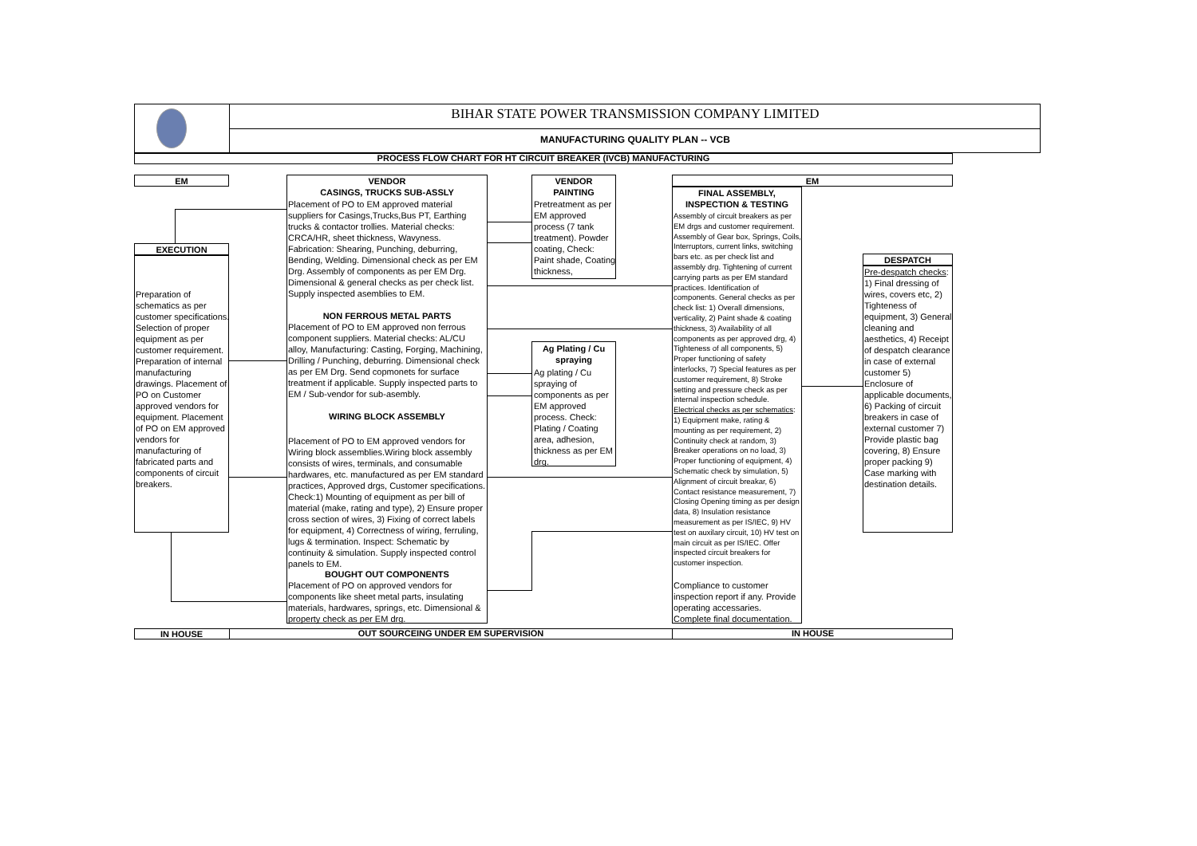BIHAR STATE POWER TRANSMISSION COMPANY LIMITED
MANUFACTURING QUALITY PLAN -- VCB
PROCESS FLOW CHART FOR HT CIRCUIT BREAKER (IVCB) MANUFACTURING
EM
EXECUTION
Preparation of schematics as per customer specifications. Selection of proper equipment as per customer requirement. Preparation of internal manufacturing drawings. Placement of PO on Customer approved vendors for equipment. Placement of PO on EM approved vendors for manufacturing of fabricated parts and components of circuit breakers.
VENDOR
CASINGS, TRUCKS SUB-ASSLY
Placement of PO to EM approved material suppliers for Casings,Trucks,Bus PT, Earthing trucks & contactor trollies. Material checks: CRCA/HR, sheet thickness, Wavyness. Fabrication: Shearing, Punching, deburring, Bending, Welding. Dimensional check as per EM Drg. Assembly of components as per EM Drg. Dimensional & general checks as per check list. Supply inspected asemblies to EM.
NON FERROUS METAL PARTS
Placement of PO to EM approved non ferrous component suppliers. Material checks: AL/CU alloy, Manufacturing: Casting, Forging, Machining, Drilling / Punching, deburring. Dimensional check as per EM Drg. Send copmonets for surface treatment if applicable. Supply inspected parts to EM / Sub-vendor for sub-asembly.
WIRING BLOCK ASSEMBLY
Placement of PO to EM approved vendors for Wiring block assemblies.Wiring block assembly consists of wires, terminals, and consumable hardwares, etc. manufactured as per EM standard practices, Approved drgs, Customer specifications. Check:1) Mounting of equipment as per bill of material (make, rating and type), 2) Ensure proper cross section of wires, 3) Fixing of correct labels for equipment, 4) Correctness of wiring, ferruling, lugs & termination. Inspect: Schematic by continuity & simulation. Supply inspected control panels to EM.
BOUGHT OUT COMPONENTS
Placement of PO on approved vendors for components like sheet metal parts, insulating materials, hardwares, springs, etc. Dimensional & property check as per EM drg.
VENDOR
PAINTING
Pretreatment as per EM approved process (7 tank treatment). Powder coating, Check: Paint shade, Coating thickness,
Ag Plating / Cu spraying
Ag plating / Cu spraying of components as per EM approved process. Check: Plating / Coating area, adhesion, thickness as per EM drg.
EM
FINAL ASSEMBLY,
INSPECTION & TESTING
Assembly of circuit breakers as per EM drgs and customer requirement. Assembly of Gear box, Springs, Coils, Interruptors, current links, switching bars etc. as per check list and assembly drg. Tightening of current carrying parts as per EM standard practices. Identification of components. General checks as per check list: 1) Overall dimensions, verticality, 2) Paint shade & coating thickness, 3) Availability of all components as per approved drg, 4) Tighteness of all components, 5) Proper functioning of safety interlocks, 7) Special features as per customer requirement, 8) Stroke setting and pressure check as per internal inspection schedule. Electrical checks as per schematics: 1) Equipment make, rating & mounting as per requirement, 2) Continuity check at random, 3) Breaker operations on no load, 3) Proper functioning of equipment, 4) Schematic check by simulation, 5) Alignment of circuit breakar, 6) Contact resistance measurement, 7) Closing Opening timing as per design data, 8) Insulation resistance measurement as per IS/IEC, 9) HV test on auxilary circuit, 10) HV test on main circuit as per IS/IEC. Offer inspected circuit breakers for customer inspection.
Compliance to customer inspection report if any. Provide operating accessaries. Complete final documentation.
DESPATCH
Pre-despatch checks: 1) Final dressing of wires, covers etc, 2) Tighteness of equipment, 3) General cleaning and aesthetics, 4) Receipt of despatch clearance in case of external customer 5) Enclosure of applicable documents, 6) Packing of circuit breakers in case of external customer 7) Provide plastic bag covering, 8) Ensure proper packing 9) Case marking with destination details.
IN HOUSE OUT SOURCEING UNDER EM SUPERVISION IN HOUSE